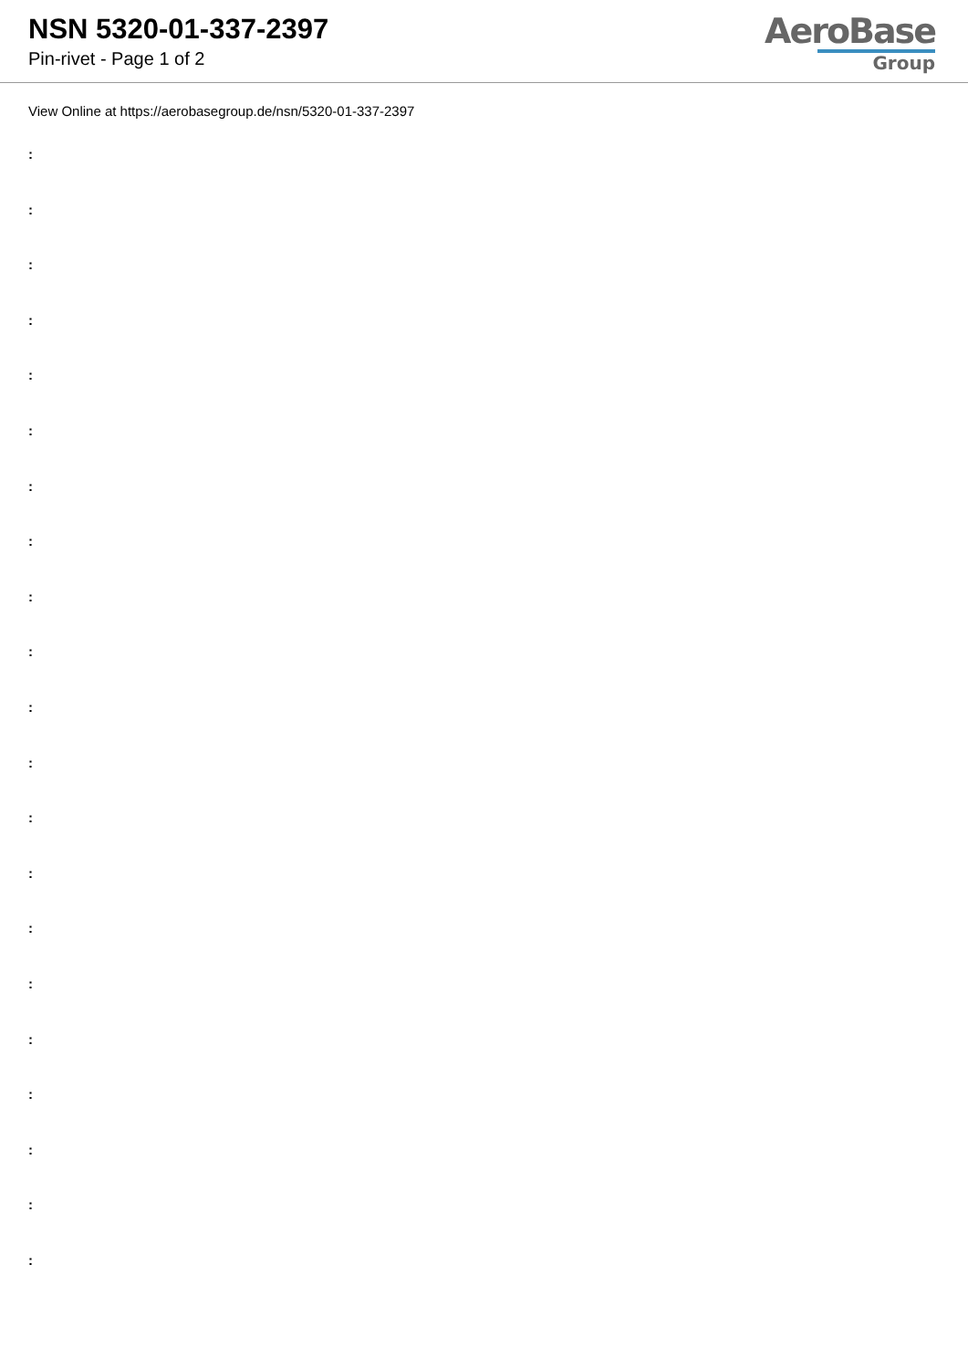NSN 5320-01-337-2397
Pin-rivet - Page 1 of 2
AeroBase
Group
View Online at https://aerobasegroup.de/nsn/5320-01-337-2397
:
:
:
:
:
:
:
:
:
:
:
:
:
:
:
:
:
:
:
:
: